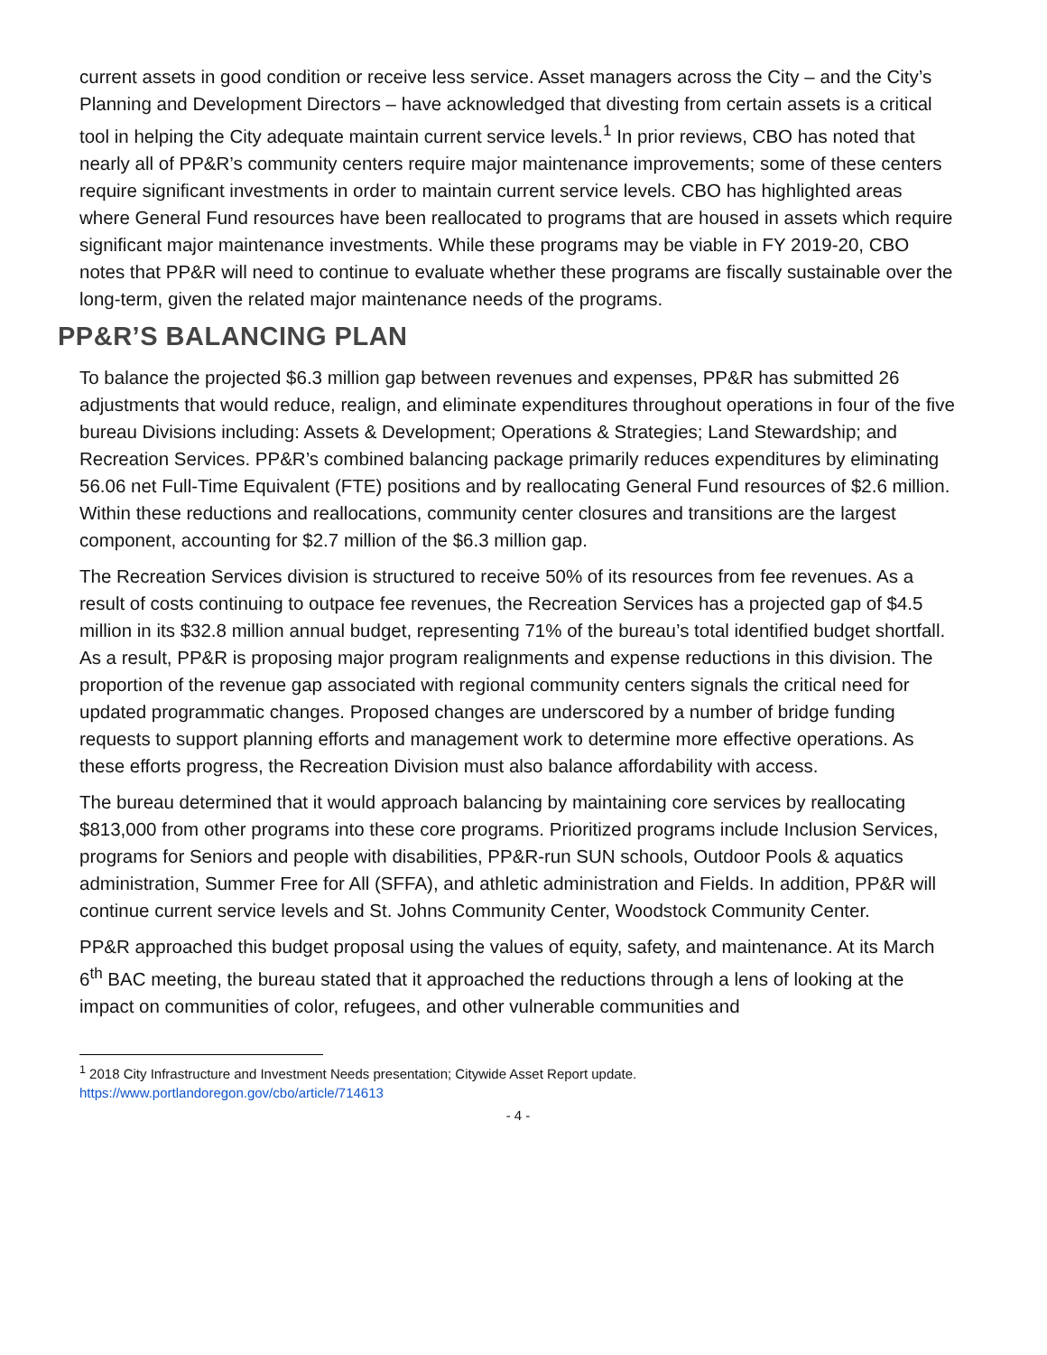current assets in good condition or receive less service. Asset managers across the City – and the City’s Planning and Development Directors – have acknowledged that divesting from certain assets is a critical tool in helping the City adequate maintain current service levels.<sup>1</sup> In prior reviews, CBO has noted that nearly all of PP&R’s community centers require major maintenance improvements; some of these centers require significant investments in order to maintain current service levels. CBO has highlighted areas where General Fund resources have been reallocated to programs that are housed in assets which require significant major maintenance investments. While these programs may be viable in FY 2019-20, CBO notes that PP&R will need to continue to evaluate whether these programs are fiscally sustainable over the long-term, given the related major maintenance needs of the programs.
PP&R’S BALANCING PLAN
To balance the projected $6.3 million gap between revenues and expenses, PP&R has submitted 26 adjustments that would reduce, realign, and eliminate expenditures throughout operations in four of the five bureau Divisions including: Assets & Development; Operations & Strategies; Land Stewardship; and Recreation Services. PP&R’s combined balancing package primarily reduces expenditures by eliminating 56.06 net Full-Time Equivalent (FTE) positions and by reallocating General Fund resources of $2.6 million. Within these reductions and reallocations, community center closures and transitions are the largest component, accounting for $2.7 million of the $6.3 million gap.
The Recreation Services division is structured to receive 50% of its resources from fee revenues. As a result of costs continuing to outpace fee revenues, the Recreation Services has a projected gap of $4.5 million in its $32.8 million annual budget, representing 71% of the bureau’s total identified budget shortfall. As a result, PP&R is proposing major program realignments and expense reductions in this division. The proportion of the revenue gap associated with regional community centers signals the critical need for updated programmatic changes. Proposed changes are underscored by a number of bridge funding requests to support planning efforts and management work to determine more effective operations. As these efforts progress, the Recreation Division must also balance affordability with access.
The bureau determined that it would approach balancing by maintaining core services by reallocating $813,000 from other programs into these core programs. Prioritized programs include Inclusion Services, programs for Seniors and people with disabilities, PP&R-run SUN schools, Outdoor Pools & aquatics administration, Summer Free for All (SFFA), and athletic administration and Fields. In addition, PP&R will continue current service levels and St. Johns Community Center, Woodstock Community Center.
PP&R approached this budget proposal using the values of equity, safety, and maintenance. At its March 6<sup>th</sup> BAC meeting, the bureau stated that it approached the reductions through a lens of looking at the impact on communities of color, refugees, and other vulnerable communities and
<sup>1</sup> 2018 City Infrastructure and Investment Needs presentation; Citywide Asset Report update.
https://www.portlandoregon.gov/cbo/article/714613
- 4 -